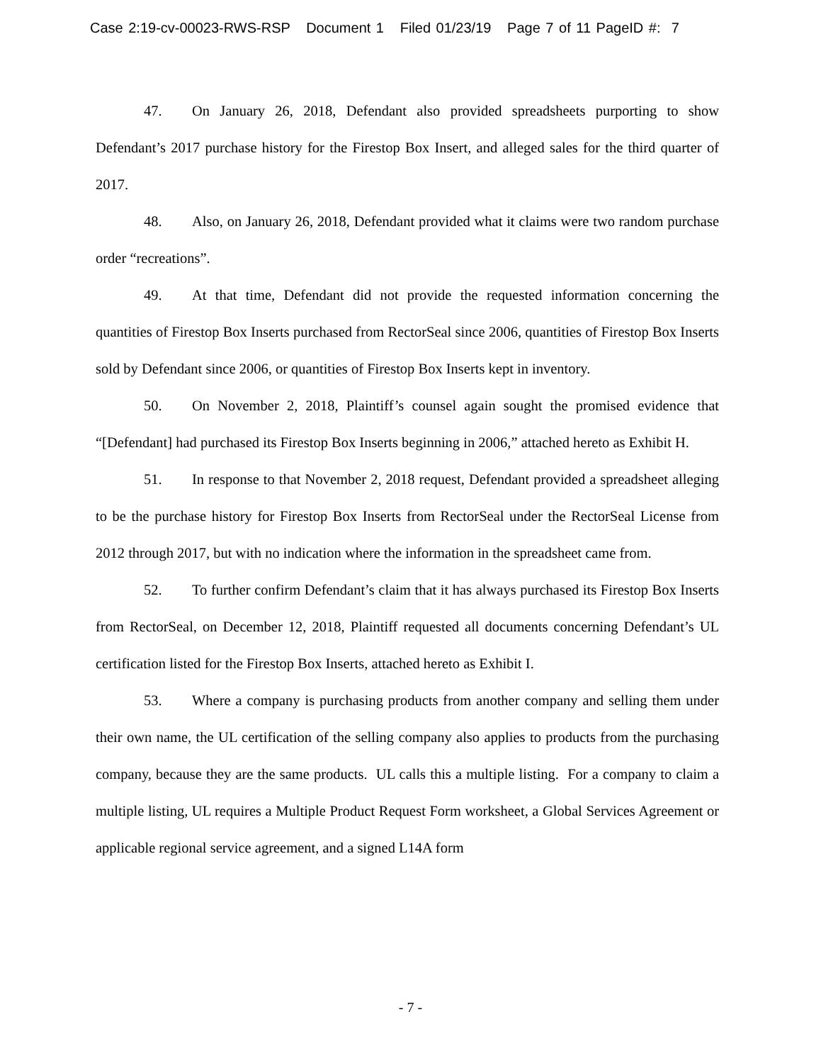Case 2:19-cv-00023-RWS-RSP Document 1 Filed 01/23/19 Page 7 of 11 PageID #: 7
47. On January 26, 2018, Defendant also provided spreadsheets purporting to show Defendant’s 2017 purchase history for the Firestop Box Insert, and alleged sales for the third quarter of 2017.
48. Also, on January 26, 2018, Defendant provided what it claims were two random purchase order “recreations”.
49. At that time, Defendant did not provide the requested information concerning the quantities of Firestop Box Inserts purchased from RectorSeal since 2006, quantities of Firestop Box Inserts sold by Defendant since 2006, or quantities of Firestop Box Inserts kept in inventory.
50. On November 2, 2018, Plaintiff’s counsel again sought the promised evidence that “[Defendant] had purchased its Firestop Box Inserts beginning in 2006,” attached hereto as Exhibit H.
51. In response to that November 2, 2018 request, Defendant provided a spreadsheet alleging to be the purchase history for Firestop Box Inserts from RectorSeal under the RectorSeal License from 2012 through 2017, but with no indication where the information in the spreadsheet came from.
52. To further confirm Defendant’s claim that it has always purchased its Firestop Box Inserts from RectorSeal, on December 12, 2018, Plaintiff requested all documents concerning Defendant’s UL certification listed for the Firestop Box Inserts, attached hereto as Exhibit I.
53. Where a company is purchasing products from another company and selling them under their own name, the UL certification of the selling company also applies to products from the purchasing company, because they are the same products. UL calls this a multiple listing. For a company to claim a multiple listing, UL requires a Multiple Product Request Form worksheet, a Global Services Agreement or applicable regional service agreement, and a signed L14A form
- 7 -